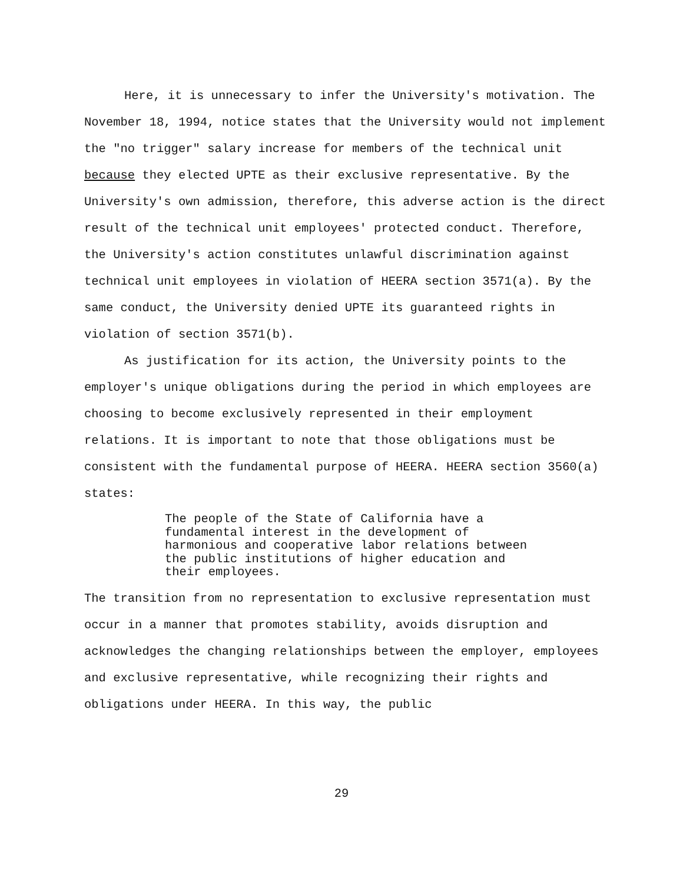Here, it is unnecessary to infer the University's motivation. The November 18, 1994, notice states that the University would not implement the "no trigger" salary increase for members of the technical unit because they elected UPTE as their exclusive representative. By the University's own admission, therefore, this adverse action is the direct result of the technical unit employees' protected conduct. Therefore, the University's action constitutes unlawful discrimination against technical unit employees in violation of HEERA section 3571(a). By the same conduct, the University denied UPTE its guaranteed rights in violation of section 3571(b).
As justification for its action, the University points to the employer's unique obligations during the period in which employees are choosing to become exclusively represented in their employment relations. It is important to note that those obligations must be consistent with the fundamental purpose of HEERA. HEERA section 3560(a) states:
The people of the State of California have a fundamental interest in the development of harmonious and cooperative labor relations between the public institutions of higher education and their employees.
The transition from no representation to exclusive representation must occur in a manner that promotes stability, avoids disruption and acknowledges the changing relationships between the employer, employees and exclusive representative, while recognizing their rights and obligations under HEERA. In this way, the public
29